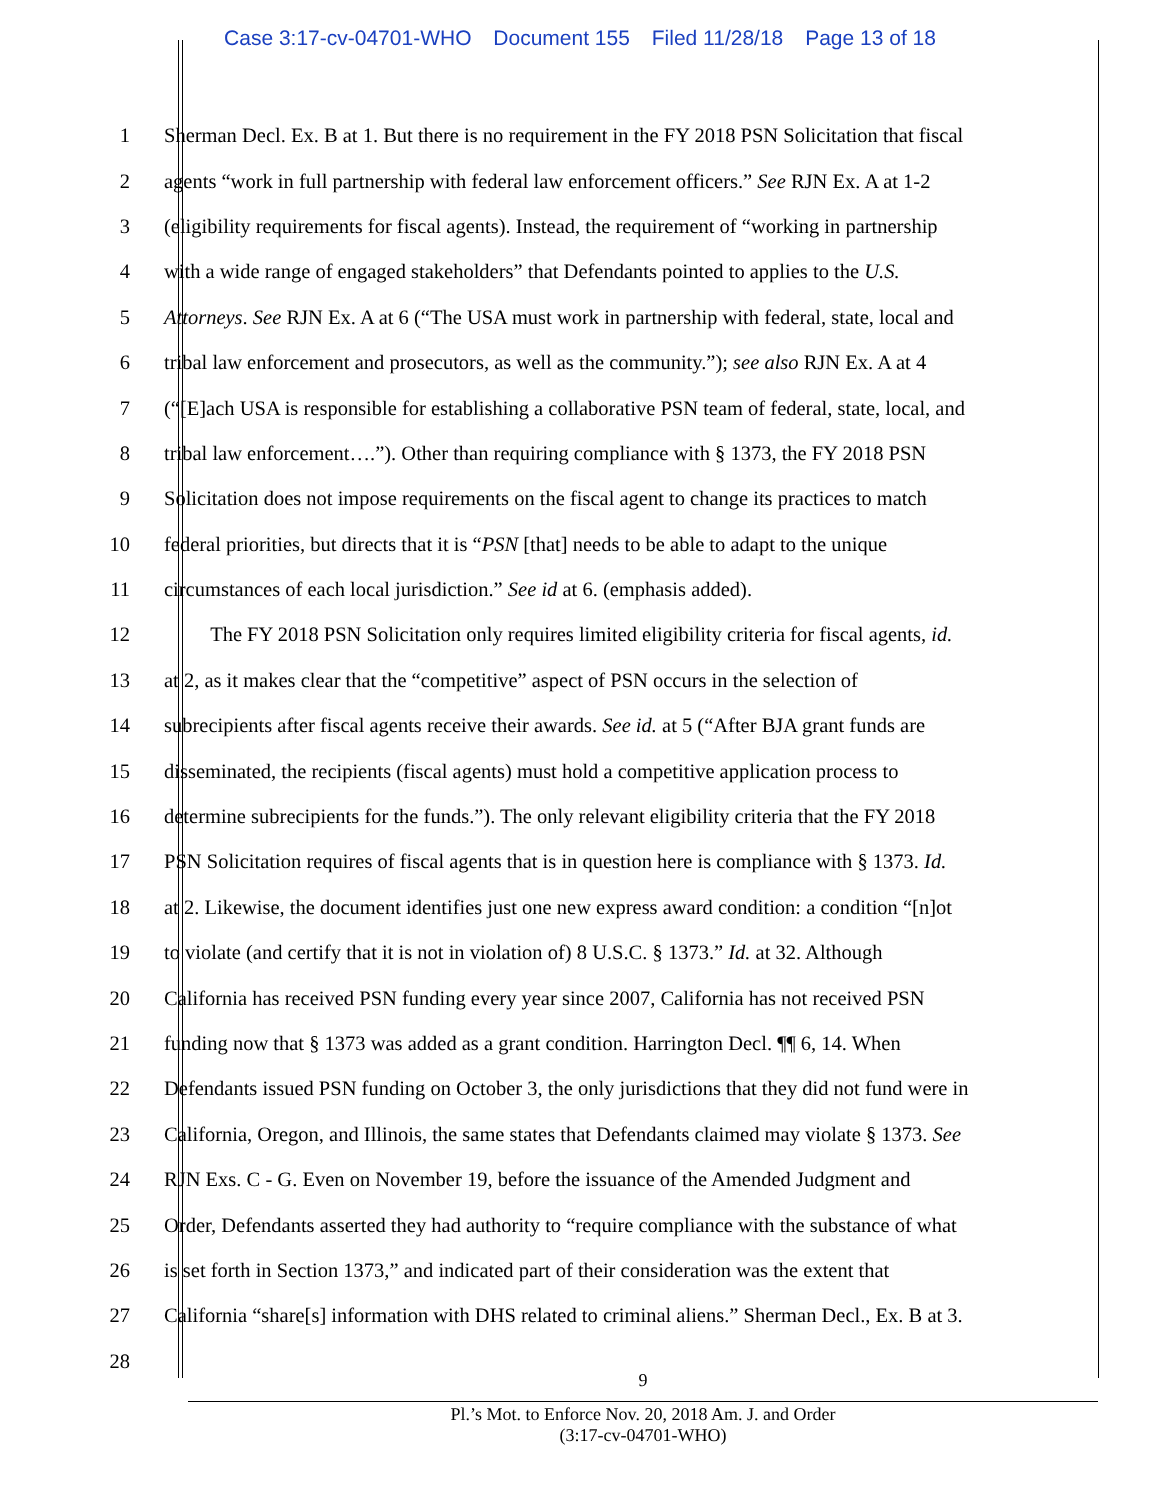Case 3:17-cv-04701-WHO Document 155 Filed 11/28/18 Page 13 of 18
1 Sherman Decl. Ex. B at 1. But there is no requirement in the FY 2018 PSN Solicitation that fiscal
2 agents “work in full partnership with federal law enforcement officers.” See RJN Ex. A at 1-2
3 (eligibility requirements for fiscal agents). Instead, the requirement of “working in partnership
4 with a wide range of engaged stakeholders” that Defendants pointed to applies to the U.S.
5 Attorneys. See RJN Ex. A at 6 (“The USA must work in partnership with federal, state, local and
6 tribal law enforcement and prosecutors, as well as the community.”); see also RJN Ex. A at 4
7 (“[E]ach USA is responsible for establishing a collaborative PSN team of federal, state, local, and
8 tribal law enforcement….”). Other than requiring compliance with § 1373, the FY 2018 PSN
9 Solicitation does not impose requirements on the fiscal agent to change its practices to match
10 federal priorities, but directs that it is “PSN [that] needs to be able to adapt to the unique
11 circumstances of each local jurisdiction.” See id at 6. (emphasis added).
12 The FY 2018 PSN Solicitation only requires limited eligibility criteria for fiscal agents, id.
13 at 2, as it makes clear that the “competitive” aspect of PSN occurs in the selection of
14 subrecipients after fiscal agents receive their awards. See id. at 5 (“After BJA grant funds are
15 disseminated, the recipients (fiscal agents) must hold a competitive application process to
16 determine subrecipients for the funds.”). The only relevant eligibility criteria that the FY 2018
17 PSN Solicitation requires of fiscal agents that is in question here is compliance with § 1373. Id.
18 at 2. Likewise, the document identifies just one new express award condition: a condition “[n]ot
19 to violate (and certify that it is not in violation of) 8 U.S.C. § 1373.” Id. at 32. Although
20 California has received PSN funding every year since 2007, California has not received PSN
21 funding now that § 1373 was added as a grant condition. Harrington Decl. ¶¶ 6, 14. When
22 Defendants issued PSN funding on October 3, the only jurisdictions that they did not fund were in
23 California, Oregon, and Illinois, the same states that Defendants claimed may violate § 1373. See
24 RJN Exs. C - G. Even on November 19, before the issuance of the Amended Judgment and
25 Order, Defendants asserted they had authority to “require compliance with the substance of what
26 is set forth in Section 1373,” and indicated part of their consideration was the extent that
27 California “share[s] information with DHS related to criminal aliens.” Sherman Decl., Ex. B at 3.
28
9
Pl.’s Mot. to Enforce Nov. 20, 2018 Am. J. and Order
(3:17-cv-04701-WHO)